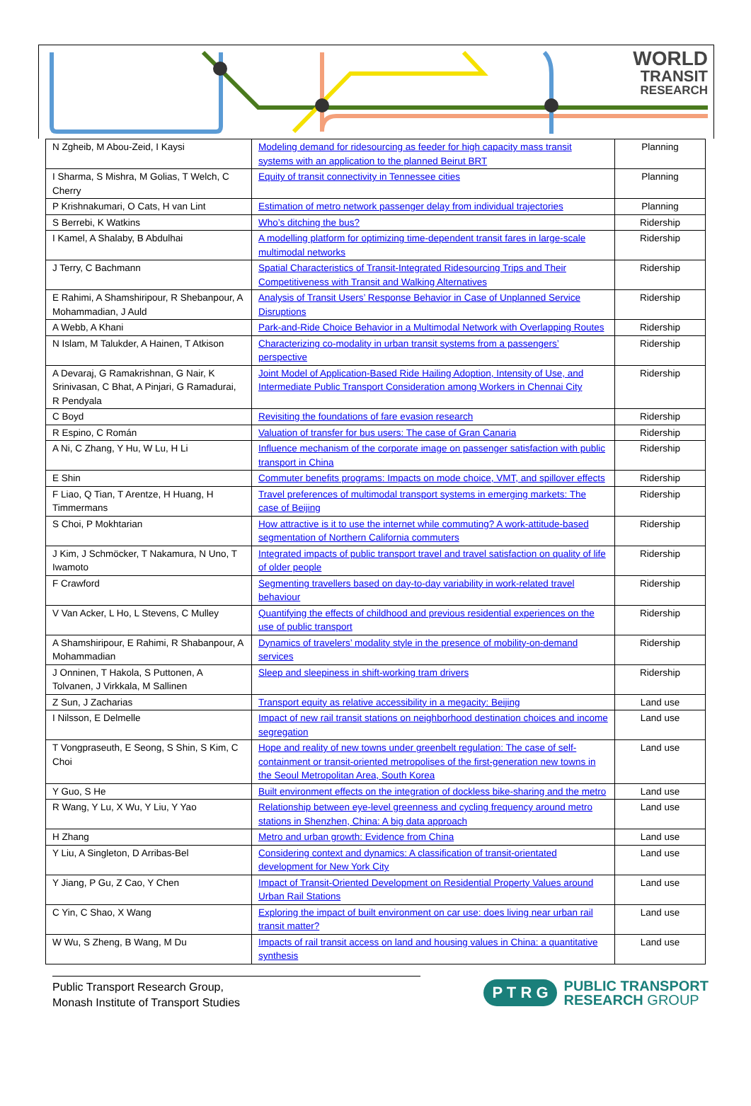WORLD
TRANSIT
RESEARCH
| N Zgheib, M Abou-Zeid, I Kaysi | Modeling demand for ridesourcing as feeder for high capacity mass transit systems with an application to the planned Beirut BRT | Planning |
| I Sharma, S Mishra, M Golias, T Welch, C Cherry | Equity of transit connectivity in Tennessee cities | Planning |
| P Krishnakumari, O Cats, H van Lint | Estimation of metro network passenger delay from individual trajectories | Planning |
| S Berrebi, K Watkins | Who’s ditching the bus? | Ridership |
| I Kamel, A Shalaby, B Abdulhai | A modelling platform for optimizing time-dependent transit fares in large-scale multimodal networks | Ridership |
| J Terry, C Bachmann | Spatial Characteristics of Transit-Integrated Ridesourcing Trips and Their Competitiveness with Transit and Walking Alternatives | Ridership |
| E Rahimi, A Shamshiripour, R Shebanpour, A Mohammadian, J Auld | Analysis of Transit Users’ Response Behavior in Case of Unplanned Service Disruptions | Ridership |
| A Webb, A Khani | Park-and-Ride Choice Behavior in a Multimodal Network with Overlapping Routes | Ridership |
| N Islam, M Talukder, A Hainen, T Atkison | Characterizing co-modality in urban transit systems from a passengers’ perspective | Ridership |
| A Devaraj, G Ramakrishnan, G Nair, K Srinivasan, C Bhat, A Pinjari, G Ramadurai, R Pendyala | Joint Model of Application-Based Ride Hailing Adoption, Intensity of Use, and Intermediate Public Transport Consideration among Workers in Chennai City | Ridership |
| C Boyd | Revisiting the foundations of fare evasion research | Ridership |
| R Espino, C Román | Valuation of transfer for bus users: The case of Gran Canaria | Ridership |
| A Ni, C Zhang, Y Hu, W Lu, H Li | Influence mechanism of the corporate image on passenger satisfaction with public transport in China | Ridership |
| E Shin | Commuter benefits programs: Impacts on mode choice, VMT, and spillover effects | Ridership |
| F Liao, Q Tian, T Arentze, H Huang, H Timmermans | Travel preferences of multimodal transport systems in emerging markets: The case of Beijing | Ridership |
| S Choi, P Mokhtarian | How attractive is it to use the internet while commuting? A work-attitude-based segmentation of Northern California commuters | Ridership |
| J Kim, J Schmöcker, T Nakamura, N Uno, T Iwamoto | Integrated impacts of public transport travel and travel satisfaction on quality of life of older people | Ridership |
| F Crawford | Segmenting travellers based on day-to-day variability in work-related travel behaviour | Ridership |
| V Van Acker, L Ho, L Stevens, C Mulley | Quantifying the effects of childhood and previous residential experiences on the use of public transport | Ridership |
| A Shamshiripour, E Rahimi, R Shabanpour, A Mohammadian | Dynamics of travelers’ modality style in the presence of mobility-on-demand services | Ridership |
| J Onninen, T Hakola, S Puttonen, A Tolvanen, J Virkkala, M Sallinen | Sleep and sleepiness in shift-working tram drivers | Ridership |
| Z Sun, J Zacharias | Transport equity as relative accessibility in a megacity: Beijing | Land use |
| I Nilsson, E Delmelle | Impact of new rail transit stations on neighborhood destination choices and income segregation | Land use |
| T Vongpraseuth, E Seong, S Shin, S Kim, C Choi | Hope and reality of new towns under greenbelt regulation: The case of self-containment or transit-oriented metropolises of the first-generation new towns in the Seoul Metropolitan Area, South Korea | Land use |
| Y Guo, S He | Built environment effects on the integration of dockless bike-sharing and the metro | Land use |
| R Wang, Y Lu, X Wu, Y Liu, Y Yao | Relationship between eye-level greenness and cycling frequency around metro stations in Shenzhen, China: A big data approach | Land use |
| H Zhang | Metro and urban growth: Evidence from China | Land use |
| Y Liu, A Singleton, D Arribas-Bel | Considering context and dynamics: A classification of transit-orientated development for New York City | Land use |
| Y Jiang, P Gu, Z Cao, Y Chen | Impact of Transit-Oriented Development on Residential Property Values around Urban Rail Stations | Land use |
| C Yin, C Shao, X Wang | Exploring the impact of built environment on car use: does living near urban rail transit matter? | Land use |
| W Wu, S Zheng, B Wang, M Du | Impacts of rail transit access on land and housing values in China: a quantitative synthesis | Land use |
Public Transport Research Group,
Monash Institute of Transport Studies
P T R G
PUBLIC TRANSPORT
RESEARCH GROUP